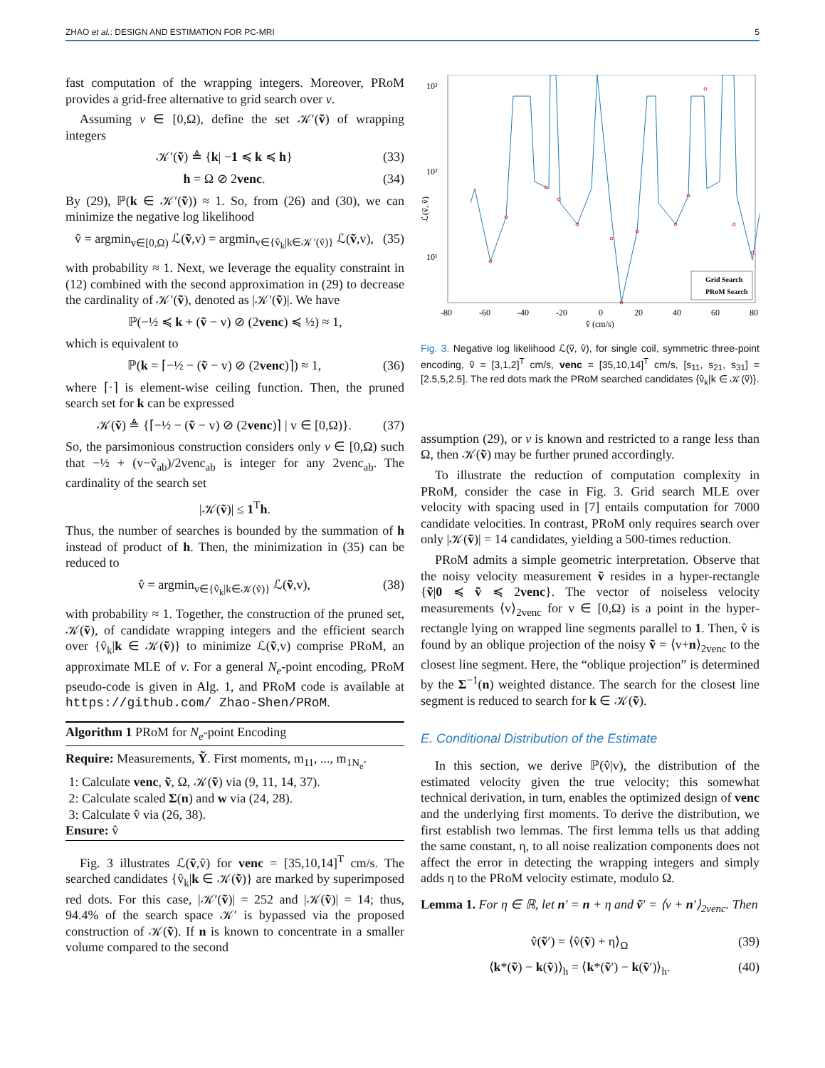ZHAO et al.: DESIGN AND ESTIMATION FOR PC-MRI 5
fast computation of the wrapping integers. Moreover, PRoM provides a grid-free alternative to grid search over v.
Assuming v ∈ [0,Ω), define the set 𝒦′(ṽ) of wrapping integers
𝒦′(ṽ) ≜ {k| −1 ≼ k ≼ h} (33)
h = Ω ⊘ 2venc. (34)
By (29), ℙ(k ∈ 𝒦′(ṽ)) ≈ 1. So, from (26) and (30), we can minimize the negative log likelihood
v̂ = argmin<sub>v∈[0,Ω)</sub> ℒ(ṽ,v) = argmin<sub>v∈{v̂<sub>k</sub>|k∈𝒦′(ṽ)}</sub> ℒ(ṽ,v), (35)
with probability ≈ 1. Next, we leverage the equality constraint in (12) combined with the second approximation in (29) to decrease the cardinality of 𝒦′(ṽ), denoted as |𝒦′(ṽ)|. We have
ℙ(−½ ≼ k + (ṽ − v) ⊘ (2venc) ≼ ½) ≈ 1,
which is equivalent to
ℙ(k = ⌈−½ − (ṽ − v) ⊘ (2venc)⌉) ≈ 1, (36)
where ⌈·⌉ is element-wise ceiling function. Then, the pruned search set for k can be expressed
𝒦(ṽ) ≜ {⌈−½ − (ṽ − v) ⊘ (2venc)⌉ | v ∈ [0,Ω)}. (37)
So, the parsimonious construction considers only v ∈ [0,Ω) such that −½ + (v−ṽ<sub>ab</sub>)/2venc<sub>ab</sub> is integer for any 2venc<sub>ab</sub>. The cardinality of the search set
|𝒦(ṽ)| ≤ 1<sup>T</sup>h.
Thus, the number of searches is bounded by the summation of h instead of product of h. Then, the minimization in (35) can be reduced to
v̂ = argmin<sub>v∈{v̂<sub>k</sub>|k∈𝒦(ṽ)}</sub> ℒ(ṽ,v), (38)
with probability ≈ 1. Together, the construction of the pruned set, 𝒦(ṽ), of candidate wrapping integers and the efficient search over {v̂<sub>k</sub>|k ∈ 𝒦(ṽ)} to minimize ℒ(ṽ,v) comprise PRoM, an approximate MLE of v. For a general N<sub>e</sub>-point encoding, PRoM pseudo-code is given in Alg. 1, and PRoM code is available at https://github.com/ Zhao-Shen/PRoM.
Algorithm 1 PRoM for N<sub>e</sub>-point Encoding
Require: Measurements, Ỹ. First moments, m<sub>11</sub>, ..., m<sub>1N<sub>e</sub></sub>.
1: Calculate venc, ṽ, Ω, 𝒦(ṽ) via (9, 11, 14, 37).
2: Calculate scaled Σ(n) and w via (24, 28).
3: Calculate v̂ via (26, 38).
Ensure: v̂
Fig. 3 illustrates ℒ(ṽ,v̂) for venc = [35,10,14]<sup>T</sup> cm/s. The searched candidates {v̂<sub>k</sub>|k ∈ 𝒦(ṽ)} are marked by superimposed red dots. For this case, |𝒦′(ṽ)| = 252 and |𝒦(ṽ)| = 14; thus, 94.4% of the search space 𝒦′ is bypassed via the proposed construction of 𝒦(ṽ). If n is known to concentrate in a smaller volume compared to the second
10³
10²
10¹
ℒ(ṽ, v̂)
-80
-60
-40
-20
0
20
40
60
80
v̂ (cm/s)
Grid Search
PRoM Search
Fig. 3. Negative log likelihood ℒ(ṽ, v̂), for single coil, symmetric three-point encoding, ṽ = [3,1,2]<sup>T</sup> cm/s, venc = [35,10,14]<sup>T</sup> cm/s, [s<sub>11</sub>, s<sub>21</sub>, s<sub>31</sub>] = [2.5,5,2.5]. The red dots mark the PRoM searched candidates {v̂<sub>k</sub>|k ∈ 𝒦(ṽ)}.
assumption (29), or v is known and restricted to a range less than Ω, then 𝒦(ṽ) may be further pruned accordingly.
To illustrate the reduction of computation complexity in PRoM, consider the case in Fig. 3. Grid search MLE over velocity with spacing used in [7] entails computation for 7000 candidate velocities. In contrast, PRoM only requires search over only |𝒦(ṽ)| = 14 candidates, yielding a 500-times reduction.
PRoM admits a simple geometric interpretation. Observe that the noisy velocity measurement ṽ resides in a hyper-rectangle {ṽ|0 ≼ ṽ ≼ 2venc}. The vector of noiseless velocity measurements ⟨v⟩<sub>2venc</sub> for v ∈ [0,Ω) is a point in the hyper-rectangle lying on wrapped line segments parallel to 1. Then, v̂ is found by an oblique projection of the noisy ṽ = ⟨v+n⟩<sub>2venc</sub> to the closest line segment. Here, the “oblique projection” is determined by the Σ<sup>−1</sup>(n) weighted distance. The search for the closest line segment is reduced to search for k ∈ 𝒦(ṽ).
E. Conditional Distribution of the Estimate
In this section, we derive ℙ(v̂|v), the distribution of the estimated velocity given the true velocity; this somewhat technical derivation, in turn, enables the optimized design of venc and the underlying first moments. To derive the distribution, we first establish two lemmas. The first lemma tells us that adding the same constant, η, to all noise realization components does not affect the error in detecting the wrapping integers and simply adds η to the PRoM velocity estimate, modulo Ω.
Lemma 1. For η ∈ ℝ, let n′ = n + η and ṽ′ = ⟨v + n′⟩<sub>2venc</sub>. Then
v̂(ṽ′) = ⟨v̂(ṽ) + η⟩<sub>Ω</sub> (39)
⟨k*(ṽ) − k(ṽ)⟩<sub>h</sub> = ⟨k*(ṽ′) − k(ṽ′)⟩<sub>h</sub>. (40)